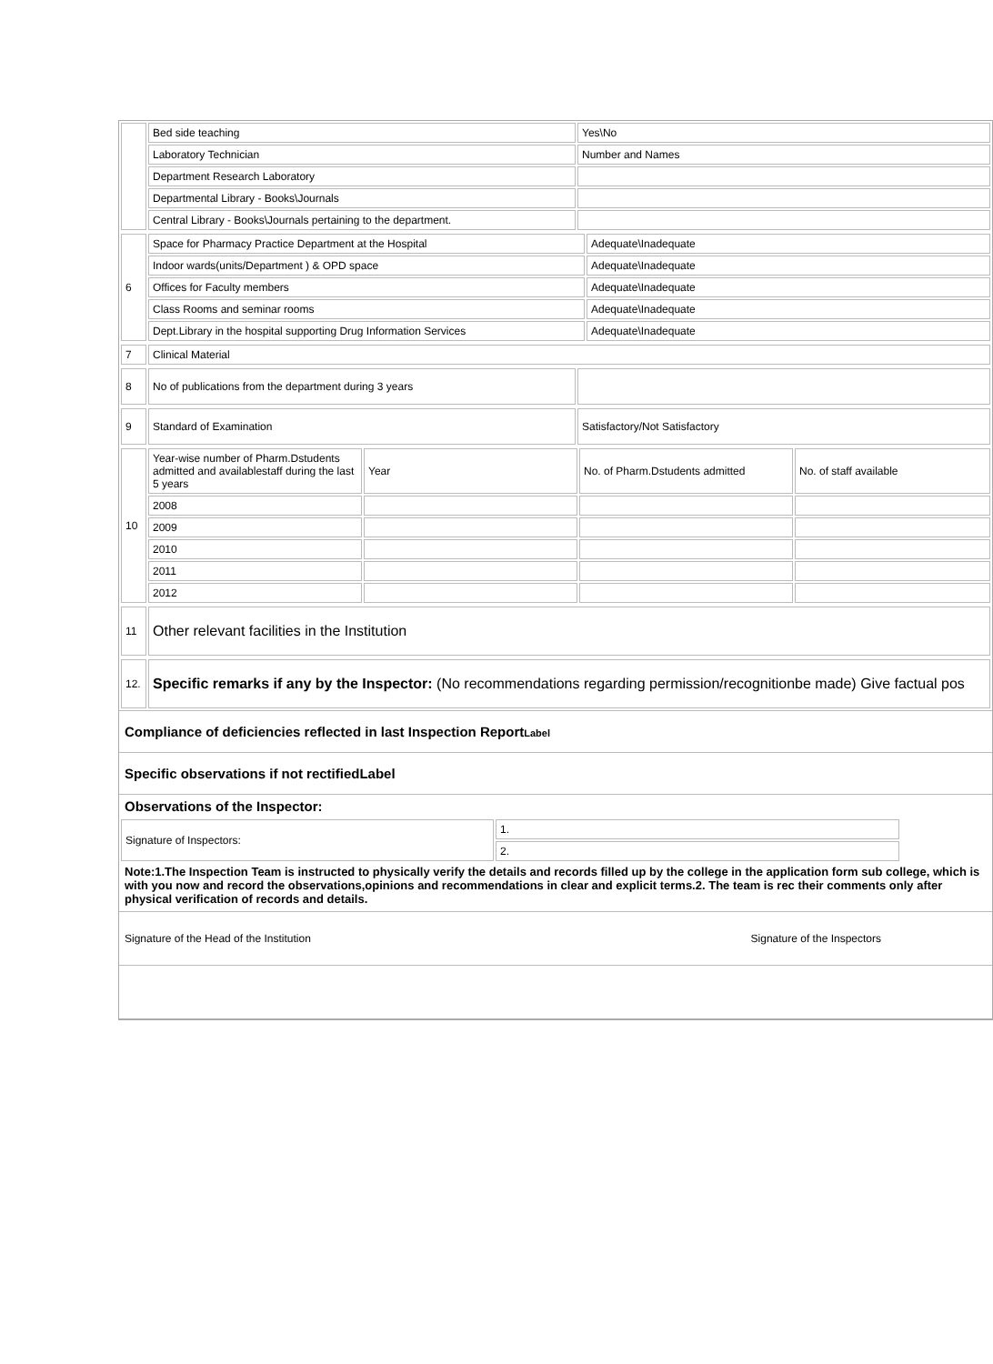| | Bed side teaching | Yes\No |
| | Laboratory Technician | Number and Names |
| | Department Research Laboratory | |
| | Departmental Library - Books\Journals | |
| | Central Library - Books\Journals pertaining to the department. | |
| 6 | Space for Pharmacy Practice Department at the Hospital | Adequate\Inadequate |
| | Indoor wards(units/Department ) & OPD space | Adequate\Inadequate |
| | Offices for Faculty members | Adequate\Inadequate |
| | Class Rooms and seminar rooms | Adequate\Inadequate |
| | Dept.Library in the hospital supporting Drug Information Services | Adequate\Inadequate |
| 7 | Clinical Material |
| 8 | No of publications from the department during 3 years | |
| 9 | Standard of Examination | Satisfactory/Not Satisfactory |
| 10 | Year-wise number of Pharm.Dstudents admitted and availablestaff during the last 5 years | Year | No. of Pharm.Dstudents admitted | No. of staff available |
| | 2008 | | | |
| | 2009 | | | |
| | 2010 | | | |
| | 2011 | | | |
| | 2012 | | | |
| 11 | Other relevant facilities in the Institution |
| 12. | Specific remarks if any by the Inspector: (No recommendations regarding permission/recognitionbe made) Give factual pos |
Compliance of deficiencies reflected in last Inspection ReportLabel
Specific observations if not rectifiedLabel
Observations of the Inspector:
| Signature of Inspectors: | 1. |
| | 2. |
Note:1.The Inspection Team is instructed to physically verify the details and records filled up by the college in the application form sub college, which is with you now and record the observations,opinions and recommendations in clear and explicit terms.2. The team is rec their comments only after physical verification of records and details.
| Signature of the Head of the Institution | Signature of the Inspectors |